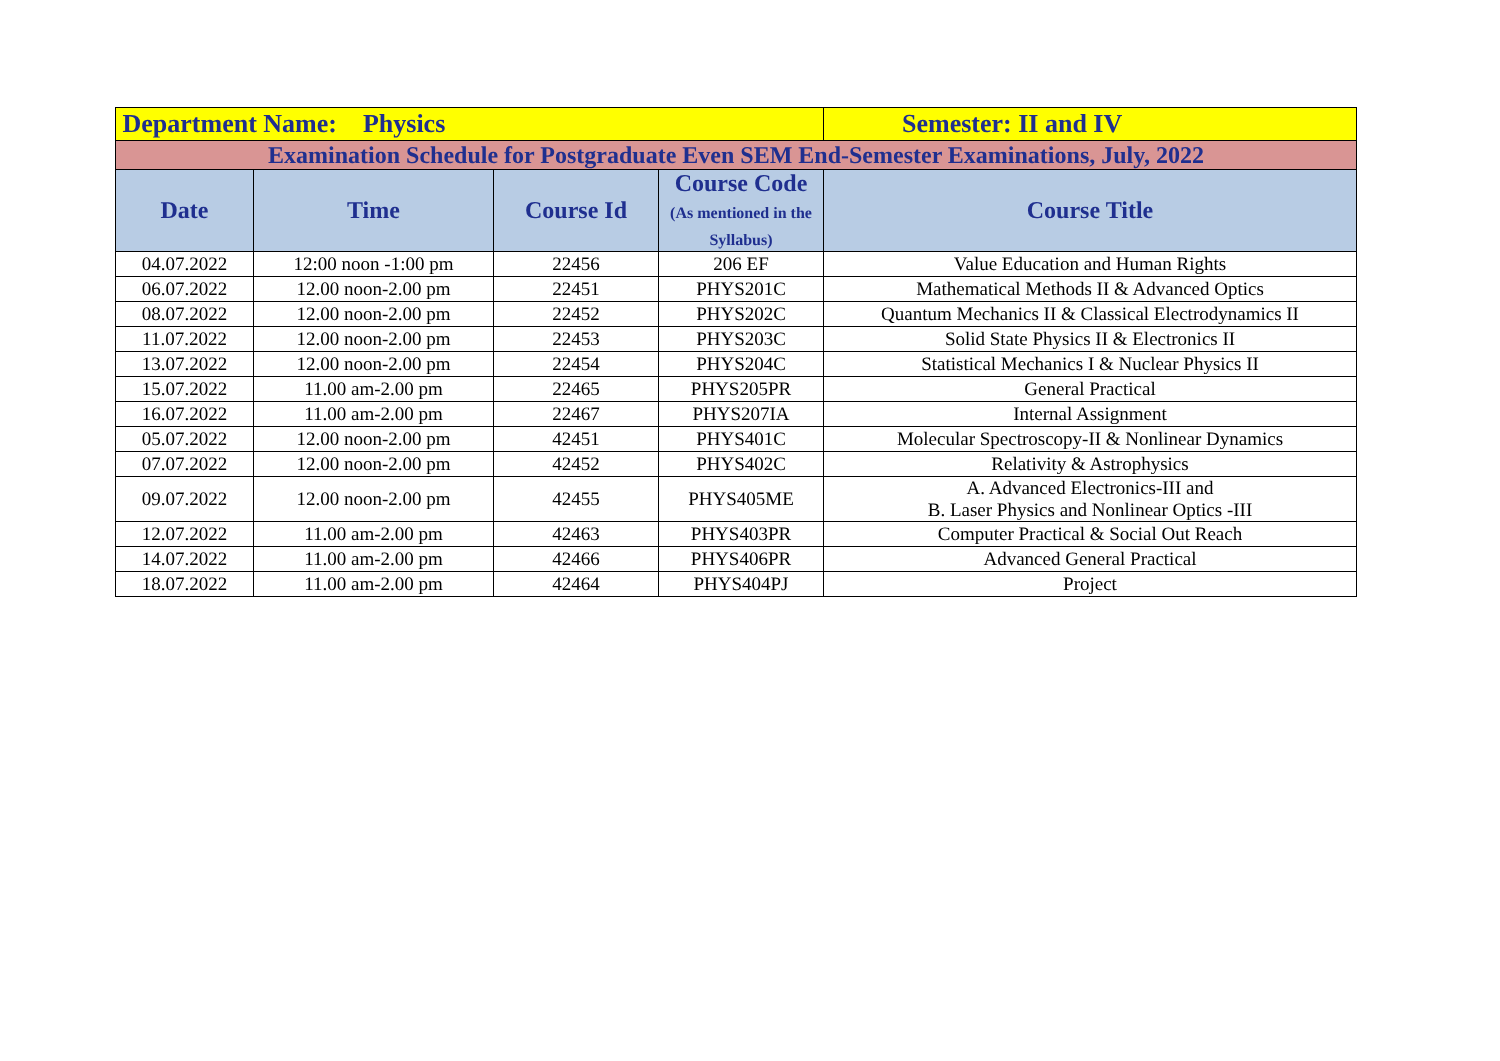| Department Name: Physics | | | | Semester: II and IV |
| Examination Schedule for Postgraduate Even SEM End-Semester Examinations, July, 2022 | | | | |
| Date | Time | Course Id | Course Code (As mentioned in the Syllabus) | Course Title |
| 04.07.2022 | 12:00 noon -1:00 pm | 22456 | 206 EF | Value Education and Human Rights |
| 06.07.2022 | 12.00 noon-2.00 pm | 22451 | PHYS201C | Mathematical Methods II & Advanced Optics |
| 08.07.2022 | 12.00 noon-2.00 pm | 22452 | PHYS202C | Quantum Mechanics II & Classical Electrodynamics II |
| 11.07.2022 | 12.00 noon-2.00 pm | 22453 | PHYS203C | Solid State Physics II & Electronics II |
| 13.07.2022 | 12.00 noon-2.00 pm | 22454 | PHYS204C | Statistical Mechanics I & Nuclear Physics II |
| 15.07.2022 | 11.00 am-2.00 pm | 22465 | PHYS205PR | General Practical |
| 16.07.2022 | 11.00 am-2.00 pm | 22467 | PHYS207IA | Internal Assignment |
| 05.07.2022 | 12.00 noon-2.00 pm | 42451 | PHYS401C | Molecular Spectroscopy-II & Nonlinear Dynamics |
| 07.07.2022 | 12.00 noon-2.00 pm | 42452 | PHYS402C | Relativity & Astrophysics |
| 09.07.2022 | 12.00 noon-2.00 pm | 42455 | PHYS405ME | A. Advanced Electronics-III and B. Laser Physics and Nonlinear Optics -III |
| 12.07.2022 | 11.00 am-2.00 pm | 42463 | PHYS403PR | Computer Practical & Social Out Reach |
| 14.07.2022 | 11.00 am-2.00 pm | 42466 | PHYS406PR | Advanced General Practical |
| 18.07.2022 | 11.00 am-2.00 pm | 42464 | PHYS404PJ | Project |